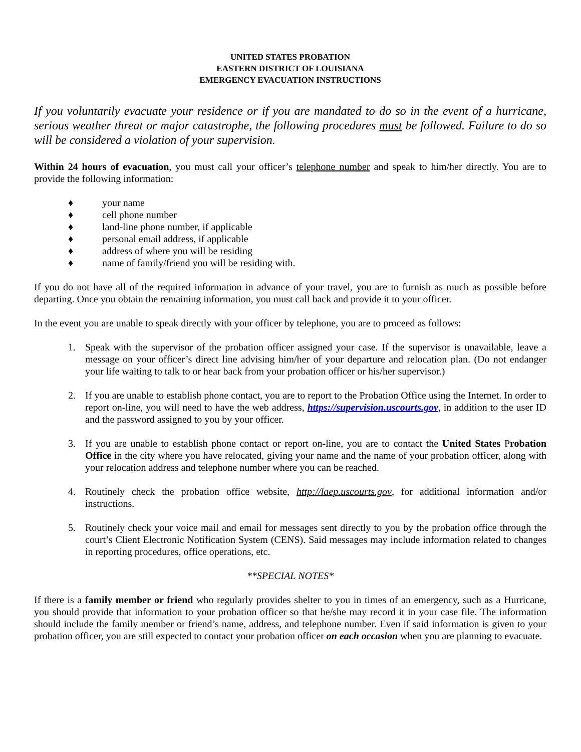UNITED STATES PROBATION
EASTERN DISTRICT OF LOUISIANA
EMERGENCY EVACUATION INSTRUCTIONS
If you voluntarily evacuate your residence or if you are mandated to do so in the event of a hurricane, serious weather threat or major catastrophe, the following procedures must be followed. Failure to do so will be considered a violation of your supervision.
Within 24 hours of evacuation, you must call your officer’s telephone number and speak to him/her directly. You are to provide the following information:
♦ your name
♦ cell phone number
♦ land-line phone number, if applicable
♦ personal email address, if applicable
♦ address of where you will be residing
♦ name of family/friend you will be residing with.
If you do not have all of the required information in advance of your travel, you are to furnish as much as possible before departing. Once you obtain the remaining information, you must call back and provide it to your officer.
In the event you are unable to speak directly with your officer by telephone, you are to proceed as follows:
1. Speak with the supervisor of the probation officer assigned your case. If the supervisor is unavailable, leave a message on your officer’s direct line advising him/her of your departure and relocation plan. (Do not endanger your life waiting to talk to or hear back from your probation officer or his/her supervisor.)
2. If you are unable to establish phone contact, you are to report to the Probation Office using the Internet. In order to report on-line, you will need to have the web address, https://supervision.uscourts.gov, in addition to the user ID and the password assigned to you by your officer.
3. If you are unable to establish phone contact or report on-line, you are to contact the United States Probation Office in the city where you have relocated, giving your name and the name of your probation officer, along with your relocation address and telephone number where you can be reached.
4. Routinely check the probation office website, http://laep.uscourts.gov, for additional information and/or instructions.
5. Routinely check your voice mail and email for messages sent directly to you by the probation office through the court’s Client Electronic Notification System (CENS). Said messages may include information related to changes in reporting procedures, office operations, etc.
**SPECIAL NOTES*
If there is a family member or friend who regularly provides shelter to you in times of an emergency, such as a Hurricane, you should provide that information to your probation officer so that he/she may record it in your case file. The information should include the family member or friend’s name, address, and telephone number. Even if said information is given to your probation officer, you are still expected to contact your probation officer on each occasion when you are planning to evacuate.